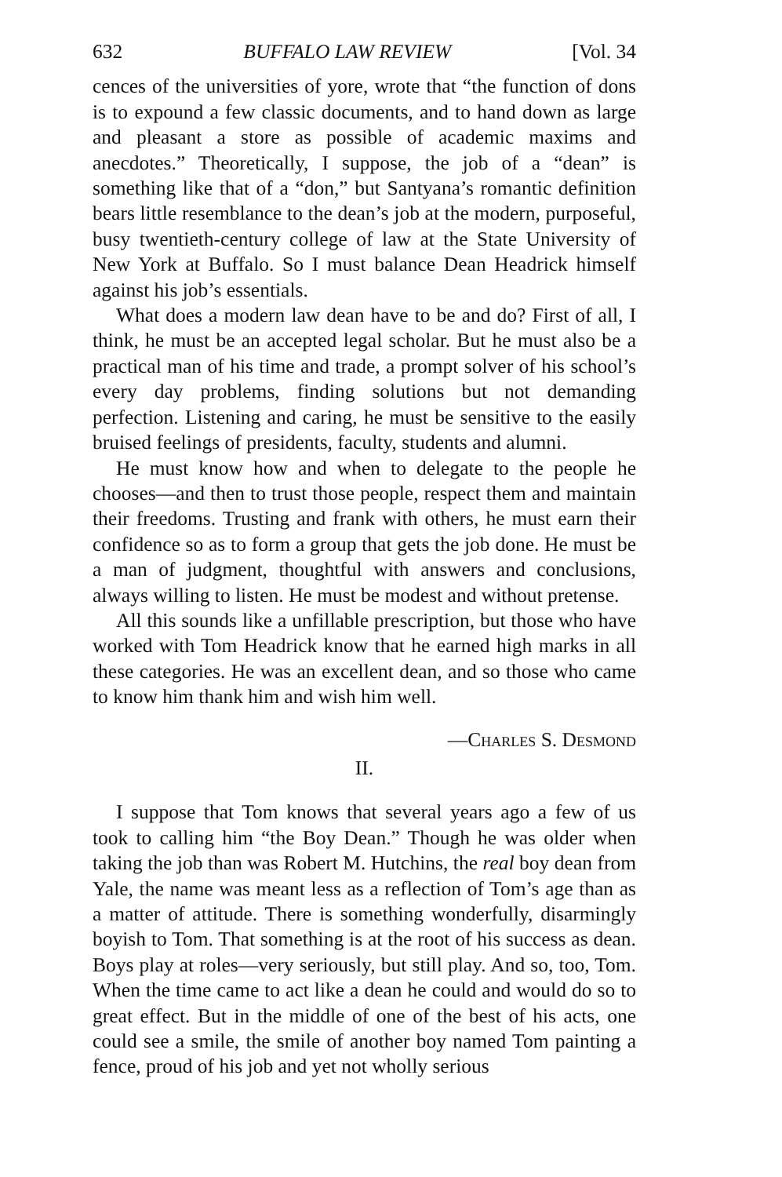632 BUFFALO LAW REVIEW [Vol. 34
cences of the universities of yore, wrote that “the function of dons is to expound a few classic documents, and to hand down as large and pleasant a store as possible of academic maxims and anecdotes.” Theoretically, I suppose, the job of a “dean” is something like that of a “don,” but Santyana’s romantic definition bears little resemblance to the dean’s job at the modern, purposeful, busy twentieth-century college of law at the State University of New York at Buffalo. So I must balance Dean Headrick himself against his job’s essentials.
What does a modern law dean have to be and do? First of all, I think, he must be an accepted legal scholar. But he must also be a practical man of his time and trade, a prompt solver of his school’s every day problems, finding solutions but not demanding perfection. Listening and caring, he must be sensitive to the easily bruised feelings of presidents, faculty, students and alumni.
He must know how and when to delegate to the people he chooses—and then to trust those people, respect them and maintain their freedoms. Trusting and frank with others, he must earn their confidence so as to form a group that gets the job done. He must be a man of judgment, thoughtful with answers and conclusions, always willing to listen. He must be modest and without pretense.
All this sounds like a unfillable prescription, but those who have worked with Tom Headrick know that he earned high marks in all these categories. He was an excellent dean, and so those who came to know him thank him and wish him well.
—Charles S. Desmond
II.
I suppose that Tom knows that several years ago a few of us took to calling him “the Boy Dean.” Though he was older when taking the job than was Robert M. Hutchins, the real boy dean from Yale, the name was meant less as a reflection of Tom’s age than as a matter of attitude. There is something wonderfully, disarmingly boyish to Tom. That something is at the root of his success as dean. Boys play at roles—very seriously, but still play. And so, too, Tom. When the time came to act like a dean he could and would do so to great effect. But in the middle of one of the best of his acts, one could see a smile, the smile of another boy named Tom painting a fence, proud of his job and yet not wholly serious